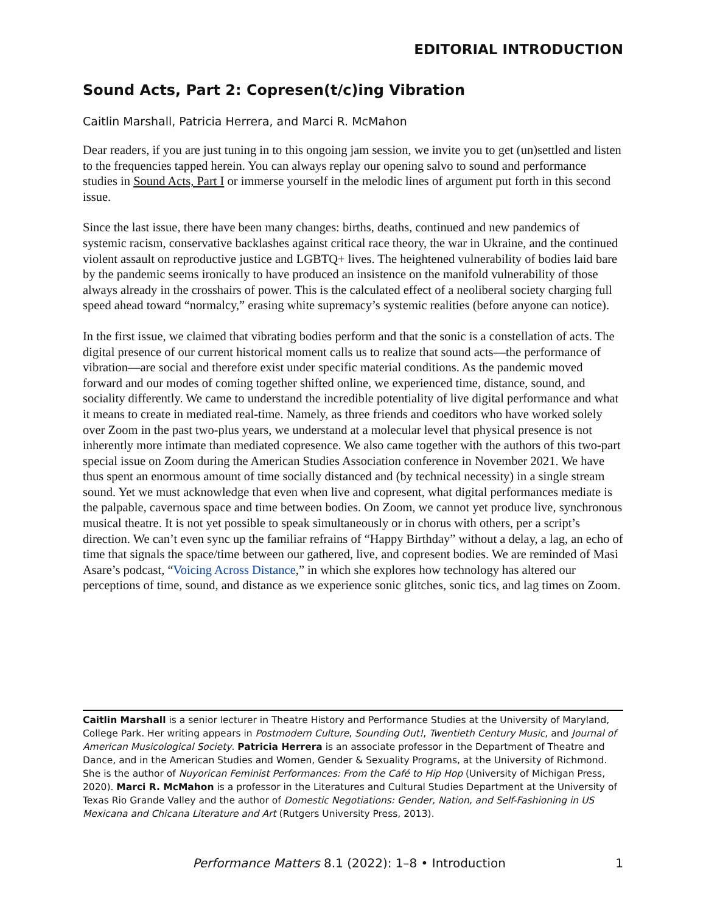EDITORIAL INTRODUCTION
Sound Acts, Part 2: Copresen(t/c)ing Vibration
Caitlin Marshall, Patricia Herrera, and Marci R. McMahon
Dear readers, if you are just tuning in to this ongoing jam session, we invite you to get (un)settled and listen to the frequencies tapped herein. You can always replay our opening salvo to sound and performance studies in Sound Acts, Part I or immerse yourself in the melodic lines of argument put forth in this second issue.
Since the last issue, there have been many changes: births, deaths, continued and new pandemics of systemic racism, conservative backlashes against critical race theory, the war in Ukraine, and the continued violent assault on reproductive justice and LGBTQ+ lives. The heightened vulnerability of bodies laid bare by the pandemic seems ironically to have produced an insistence on the manifold vulnerability of those always already in the crosshairs of power. This is the calculated effect of a neoliberal society charging full speed ahead toward “normalcy,” erasing white supremacy’s systemic realities (before anyone can notice).
In the first issue, we claimed that vibrating bodies perform and that the sonic is a constellation of acts. The digital presence of our current historical moment calls us to realize that sound acts—the performance of vibration—are social and therefore exist under specific material conditions. As the pandemic moved forward and our modes of coming together shifted online, we experienced time, distance, sound, and sociality differently. We came to understand the incredible potentiality of live digital performance and what it means to create in mediated real-time. Namely, as three friends and coeditors who have worked solely over Zoom in the past two-plus years, we understand at a molecular level that physical presence is not inherently more intimate than mediated copresence. We also came together with the authors of this two-part special issue on Zoom during the American Studies Association conference in November 2021. We have thus spent an enormous amount of time socially distanced and (by technical necessity) in a single stream sound. Yet we must acknowledge that even when live and copresent, what digital performances mediate is the palpable, cavernous space and time between bodies. On Zoom, we cannot yet produce live, synchronous musical theatre. It is not yet possible to speak simultaneously or in chorus with others, per a script’s direction. We can’t even sync up the familiar refrains of “Happy Birthday” without a delay, a lag, an echo of time that signals the space/time between our gathered, live, and copresent bodies. We are reminded of Masi Asare’s podcast, “Voicing Across Distance,” in which she explores how technology has altered our perceptions of time, sound, and distance as we experience sonic glitches, sonic tics, and lag times on Zoom.
Caitlin Marshall is a senior lecturer in Theatre History and Performance Studies at the University of Maryland, College Park. Her writing appears in Postmodern Culture, Sounding Out!, Twentieth Century Music, and Journal of American Musicological Society. Patricia Herrera is an associate professor in the Department of Theatre and Dance, and in the American Studies and Women, Gender & Sexuality Programs, at the University of Richmond. She is the author of Nuyorican Feminist Performances: From the Café to Hip Hop (University of Michigan Press, 2020). Marci R. McMahon is a professor in the Literatures and Cultural Studies Department at the University of Texas Rio Grande Valley and the author of Domestic Negotiations: Gender, Nation, and Self-Fashioning in US Mexicana and Chicana Literature and Art (Rutgers University Press, 2013).
Performance Matters 8.1 (2022): 1–8 • Introduction 1